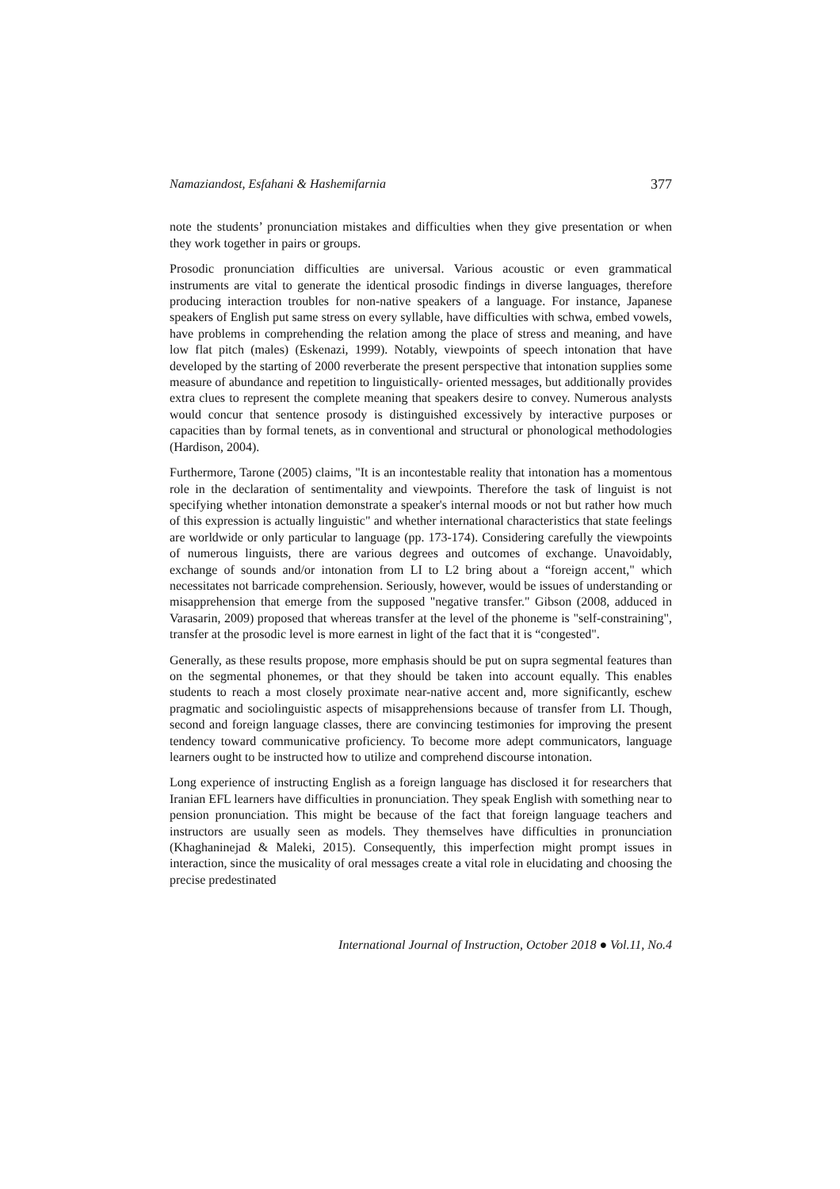Namaziandost, Esfahani & Hashemifarnia 377
note the students’ pronunciation mistakes and difficulties when they give presentation or when they work together in pairs or groups.
Prosodic pronunciation difficulties are universal. Various acoustic or even grammatical instruments are vital to generate the identical prosodic findings in diverse languages, therefore producing interaction troubles for non-native speakers of a language. For instance, Japanese speakers of English put same stress on every syllable, have difficulties with schwa, embed vowels, have problems in comprehending the relation among the place of stress and meaning, and have low flat pitch (males) (Eskenazi, 1999). Notably, viewpoints of speech intonation that have developed by the starting of 2000 reverberate the present perspective that intonation supplies some measure of abundance and repetition to linguistically- oriented messages, but additionally provides extra clues to represent the complete meaning that speakers desire to convey. Numerous analysts would concur that sentence prosody is distinguished excessively by interactive purposes or capacities than by formal tenets, as in conventional and structural or phonological methodologies (Hardison, 2004).
Furthermore, Tarone (2005) claims, "It is an incontestable reality that intonation has a momentous role in the declaration of sentimentality and viewpoints. Therefore the task of linguist is not specifying whether intonation demonstrate a speaker's internal moods or not but rather how much of this expression is actually linguistic" and whether international characteristics that state feelings are worldwide or only particular to language (pp. 173-174). Considering carefully the viewpoints of numerous linguists, there are various degrees and outcomes of exchange. Unavoidably, exchange of sounds and/or intonation from LI to L2 bring about a “foreign accent," which necessitates not barricade comprehension. Seriously, however, would be issues of understanding or misapprehension that emerge from the supposed "negative transfer." Gibson (2008, adduced in Varasarin, 2009) proposed that whereas transfer at the level of the phoneme is "self-constraining", transfer at the prosodic level is more earnest in light of the fact that it is “congested".
Generally, as these results propose, more emphasis should be put on supra segmental features than on the segmental phonemes, or that they should be taken into account equally. This enables students to reach a most closely proximate near-native accent and, more significantly, eschew pragmatic and sociolinguistic aspects of misapprehensions because of transfer from LI. Though, second and foreign language classes, there are convincing testimonies for improving the present tendency toward communicative proficiency. To become more adept communicators, language learners ought to be instructed how to utilize and comprehend discourse intonation.
Long experience of instructing English as a foreign language has disclosed it for researchers that Iranian EFL learners have difficulties in pronunciation. They speak English with something near to pension pronunciation. This might be because of the fact that foreign language teachers and instructors are usually seen as models. They themselves have difficulties in pronunciation (Khaghaninejad & Maleki, 2015). Consequently, this imperfection might prompt issues in interaction, since the musicality of oral messages create a vital role in elucidating and choosing the precise predestinated
International Journal of Instruction, October 2018 ● Vol.11, No.4